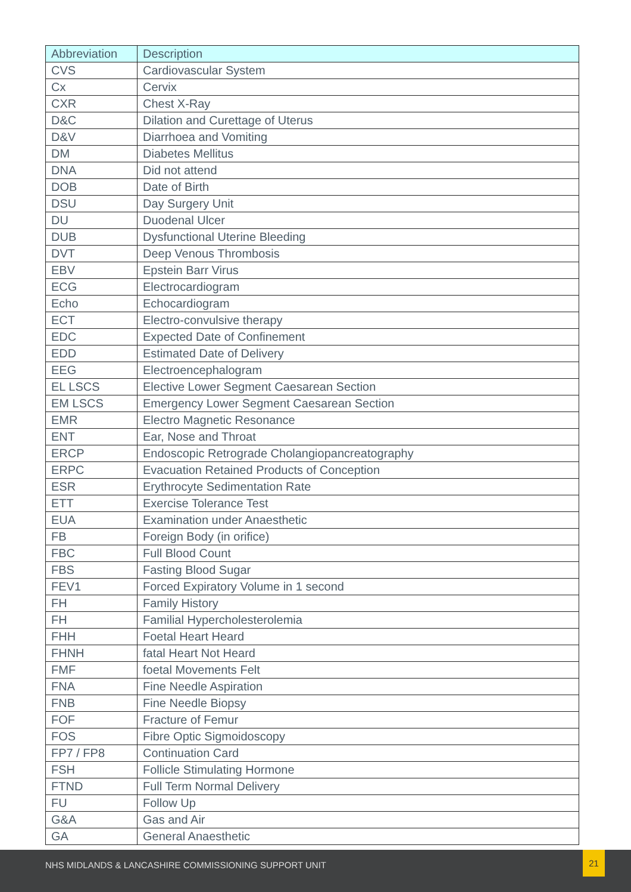| Abbreviation | Description |
| --- | --- |
| CVS | Cardiovascular System |
| Cx | Cervix |
| CXR | Chest X-Ray |
| D&C | Dilation and Curettage of Uterus |
| D&V | Diarrhoea and Vomiting |
| DM | Diabetes Mellitus |
| DNA | Did not attend |
| DOB | Date of Birth |
| DSU | Day Surgery Unit |
| DU | Duodenal Ulcer |
| DUB | Dysfunctional Uterine Bleeding |
| DVT | Deep Venous Thrombosis |
| EBV | Epstein Barr Virus |
| ECG | Electrocardiogram |
| Echo | Echocardiogram |
| ECT | Electro-convulsive therapy |
| EDC | Expected Date of Confinement |
| EDD | Estimated Date of Delivery |
| EEG | Electroencephalogram |
| EL LSCS | Elective Lower Segment Caesarean Section |
| EM LSCS | Emergency Lower Segment Caesarean Section |
| EMR | Electro Magnetic Resonance |
| ENT | Ear, Nose and Throat |
| ERCP | Endoscopic Retrograde Cholangiopancreatography |
| ERPC | Evacuation Retained Products of Conception |
| ESR | Erythrocyte Sedimentation Rate |
| ETT | Exercise Tolerance Test |
| EUA | Examination under Anaesthetic |
| FB | Foreign Body (in orifice) |
| FBC | Full Blood Count |
| FBS | Fasting Blood Sugar |
| FEV1 | Forced Expiratory Volume in 1 second |
| FH | Family History |
| FH | Familial Hypercholesterolemia |
| FHH | Foetal Heart Heard |
| FHNH | fatal Heart Not Heard |
| FMF | foetal Movements Felt |
| FNA | Fine Needle Aspiration |
| FNB | Fine Needle Biopsy |
| FOF | Fracture of Femur |
| FOS | Fibre Optic Sigmoidoscopy |
| FP7 / FP8 | Continuation Card |
| FSH | Follicle Stimulating Hormone |
| FTND | Full Term Normal Delivery |
| FU | Follow Up |
| G&A | Gas and Air |
| GA | General Anaesthetic |
NHS MIDLANDS & LANCASHIRE COMMISSIONING SUPPORT UNIT
21